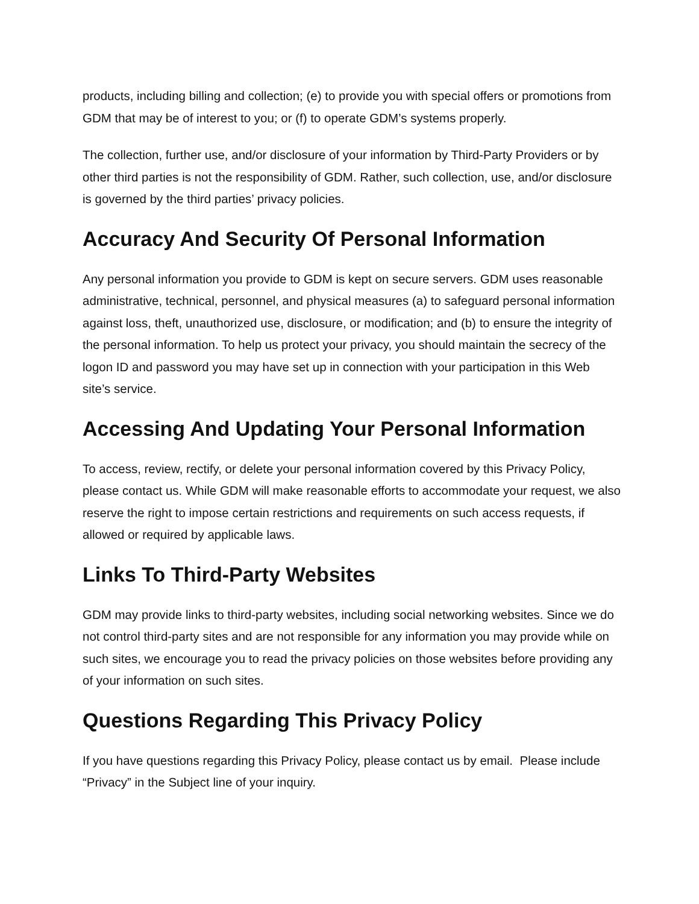products, including billing and collection; (e) to provide you with special offers or promotions from GDM that may be of interest to you; or (f) to operate GDM’s systems properly.
The collection, further use, and/or disclosure of your information by Third-Party Providers or by other third parties is not the responsibility of GDM. Rather, such collection, use, and/or disclosure is governed by the third parties’ privacy policies.
Accuracy And Security Of Personal Information
Any personal information you provide to GDM is kept on secure servers. GDM uses reasonable administrative, technical, personnel, and physical measures (a) to safeguard personal information against loss, theft, unauthorized use, disclosure, or modification; and (b) to ensure the integrity of the personal information. To help us protect your privacy, you should maintain the secrecy of the logon ID and password you may have set up in connection with your participation in this Web site’s service.
Accessing And Updating Your Personal Information
To access, review, rectify, or delete your personal information covered by this Privacy Policy, please contact us. While GDM will make reasonable efforts to accommodate your request, we also reserve the right to impose certain restrictions and requirements on such access requests, if allowed or required by applicable laws.
Links To Third-Party Websites
GDM may provide links to third-party websites, including social networking websites. Since we do not control third-party sites and are not responsible for any information you may provide while on such sites, we encourage you to read the privacy policies on those websites before providing any of your information on such sites.
Questions Regarding This Privacy Policy
If you have questions regarding this Privacy Policy, please contact us by email. Please include “Privacy” in the Subject line of your inquiry.